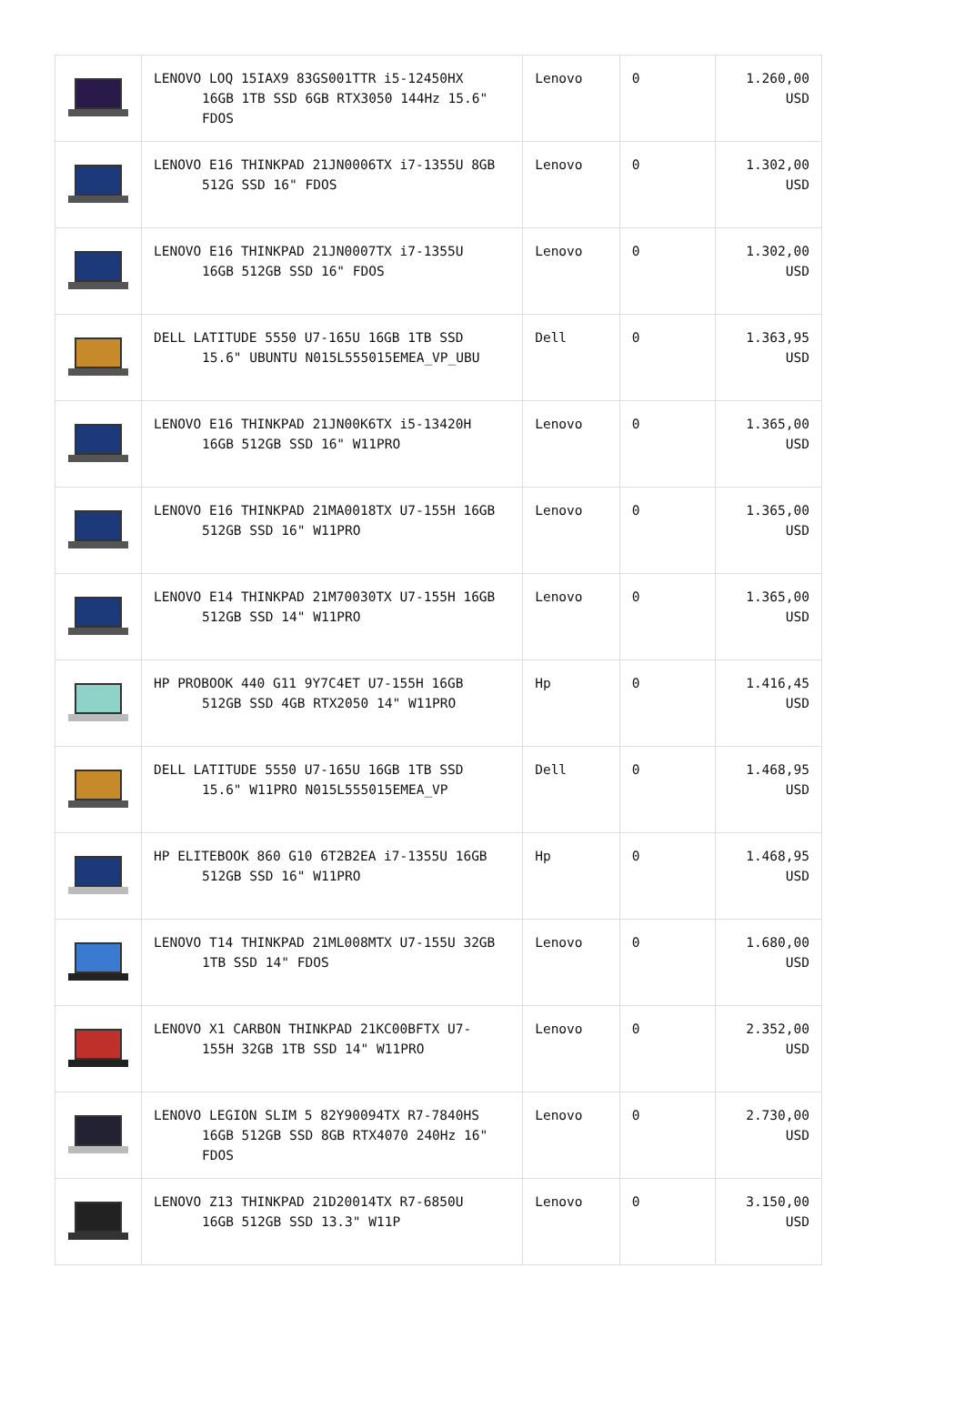| | LENOVO LOQ 15IAX9 83GS001TTR i5-12450HX 16GB 1TB SSD 6GB RTX3050 144Hz 15.6" FDOS | Lenovo | 0 | 1.260,00 USD |
| | LENOVO E16 THINKPAD 21JN0006TX i7-1355U 8GB 512G SSD 16" FDOS | Lenovo | 0 | 1.302,00 USD |
| | LENOVO E16 THINKPAD 21JN0007TX i7-1355U 16GB 512GB SSD 16" FDOS | Lenovo | 0 | 1.302,00 USD |
| | DELL LATITUDE 5550 U7-165U 16GB 1TB SSD 15.6" UBUNTU N015L555015EMEA_VP_UBU | Dell | 0 | 1.363,95 USD |
| | LENOVO E16 THINKPAD 21JN00K6TX i5-13420H 16GB 512GB SSD 16" W11PRO | Lenovo | 0 | 1.365,00 USD |
| | LENOVO E16 THINKPAD 21MA0018TX U7-155H 16GB 512GB SSD 16" W11PRO | Lenovo | 0 | 1.365,00 USD |
| | LENOVO E14 THINKPAD 21M70030TX U7-155H 16GB 512GB SSD 14" W11PRO | Lenovo | 0 | 1.365,00 USD |
| | HP PROBOOK 440 G11 9Y7C4ET U7-155H 16GB 512GB SSD 4GB RTX2050 14" W11PRO | Hp | 0 | 1.416,45 USD |
| | DELL LATITUDE 5550 U7-165U 16GB 1TB SSD 15.6" W11PRO N015L555015EMEA_VP | Dell | 0 | 1.468,95 USD |
| | HP ELITEBOOK 860 G10 6T2B2EA i7-1355U 16GB 512GB SSD 16" W11PRO | Hp | 0 | 1.468,95 USD |
| | LENOVO T14 THINKPAD 21ML008MTX U7-155U 32GB 1TB SSD 14" FDOS | Lenovo | 0 | 1.680,00 USD |
| | LENOVO X1 CARBON THINKPAD 21KC00BFTX U7- 155H 32GB 1TB SSD 14" W11PRO | Lenovo | 0 | 2.352,00 USD |
| | LENOVO LEGION SLIM 5 82Y90094TX R7-7840HS 16GB 512GB SSD 8GB RTX4070 240Hz 16" FDOS | Lenovo | 0 | 2.730,00 USD |
| | LENOVO Z13 THINKPAD 21D20014TX R7-6850U 16GB 512GB SSD 13.3" W11P | Lenovo | 0 | 3.150,00 USD |